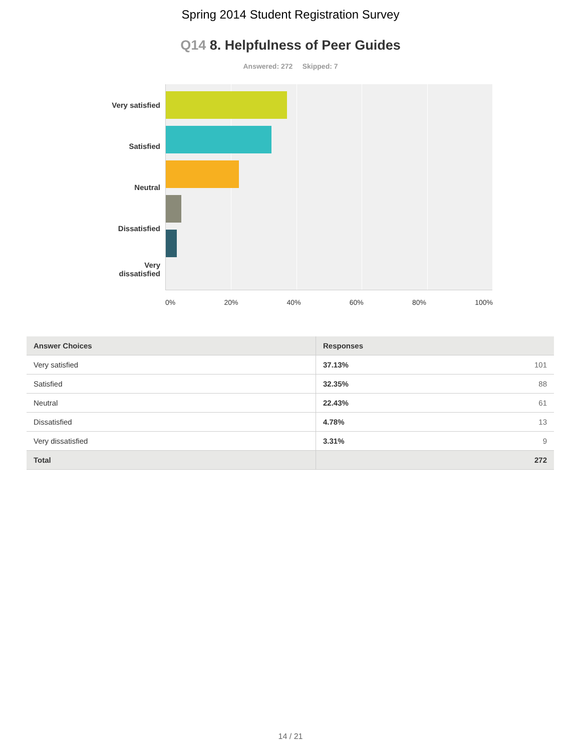Spring 2014 Student Registration Survey
Q14 8. Helpfulness of Peer Guides
Answered: 272 Skipped: 7
Very satisfied
Satisfied
Neutral
Dissatisfied
Very
dissatisfied
0% 20% 40% 60% 80% 100%
| Answer Choices | Responses |
| --- | --- |
| Very satisfied | 37.13% 101 |
| Satisfied | 32.35% 88 |
| Neutral | 22.43% 61 |
| Dissatisfied | 4.78% 13 |
| Very dissatisfied | 3.31% 9 |
| Total | 272 |
14 / 21